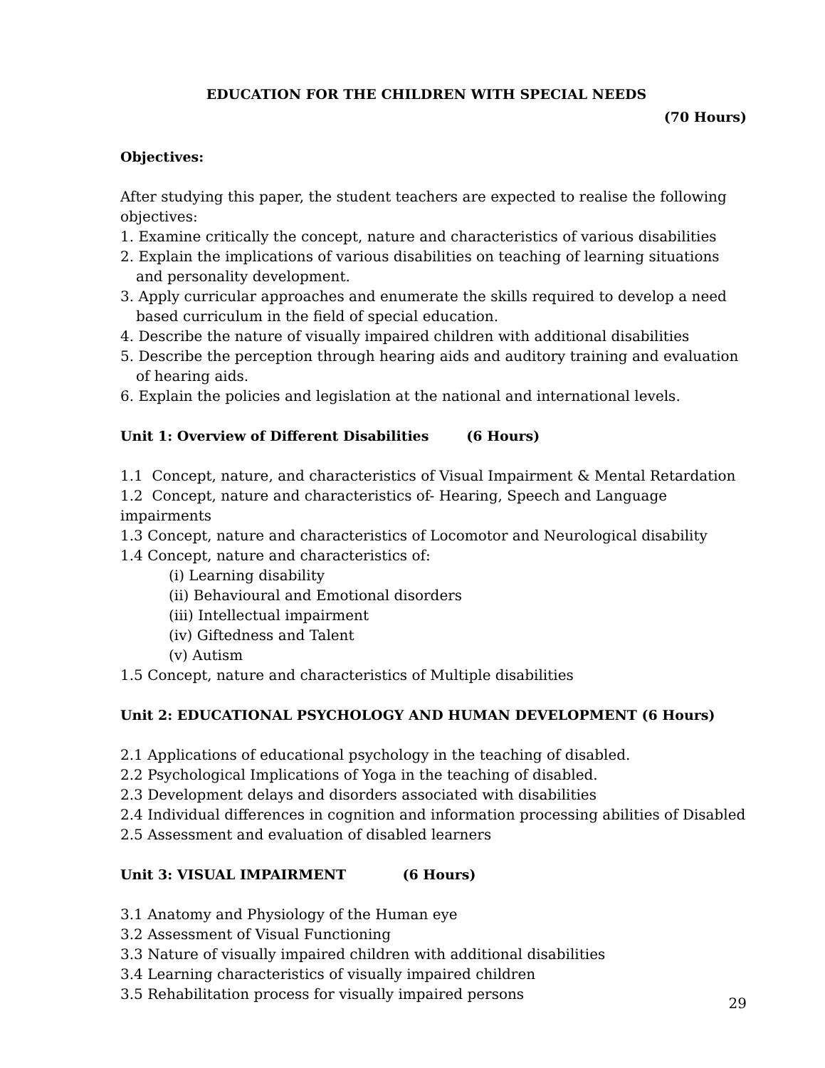EDUCATION FOR THE CHILDREN WITH SPECIAL NEEDS
(70 Hours)
Objectives:
After studying this paper, the student teachers are expected to realise the following objectives:
1. Examine critically the concept, nature and characteristics of various disabilities
2. Explain the implications of various disabilities on teaching of learning situations and personality development.
3. Apply curricular approaches and enumerate the skills required to develop a need based curriculum in the field of special education.
4. Describe the nature of visually impaired children with additional disabilities
5. Describe the perception through hearing aids and auditory training and evaluation of hearing aids.
6. Explain the policies and legislation at the national and international levels.
Unit 1: Overview of Different Disabilities (6 Hours)
1.1 Concept, nature, and characteristics of Visual Impairment & Mental Retardation
1.2 Concept, nature and characteristics of- Hearing, Speech and Language impairments
1.3 Concept, nature and characteristics of Locomotor and Neurological disability
1.4 Concept, nature and characteristics of:
(i) Learning disability
(ii) Behavioural and Emotional disorders
(iii) Intellectual impairment
(iv) Giftedness and Talent
(v) Autism
1.5 Concept, nature and characteristics of Multiple disabilities
Unit 2: EDUCATIONAL PSYCHOLOGY AND HUMAN DEVELOPMENT (6 Hours)
2.1 Applications of educational psychology in the teaching of disabled.
2.2 Psychological Implications of Yoga in the teaching of disabled.
2.3 Development delays and disorders associated with disabilities
2.4 Individual differences in cognition and information processing abilities of Disabled
2.5 Assessment and evaluation of disabled learners
Unit 3: VISUAL IMPAIRMENT (6 Hours)
3.1 Anatomy and Physiology of the Human eye
3.2 Assessment of Visual Functioning
3.3 Nature of visually impaired children with additional disabilities
3.4 Learning characteristics of visually impaired children
3.5 Rehabilitation process for visually impaired persons
29